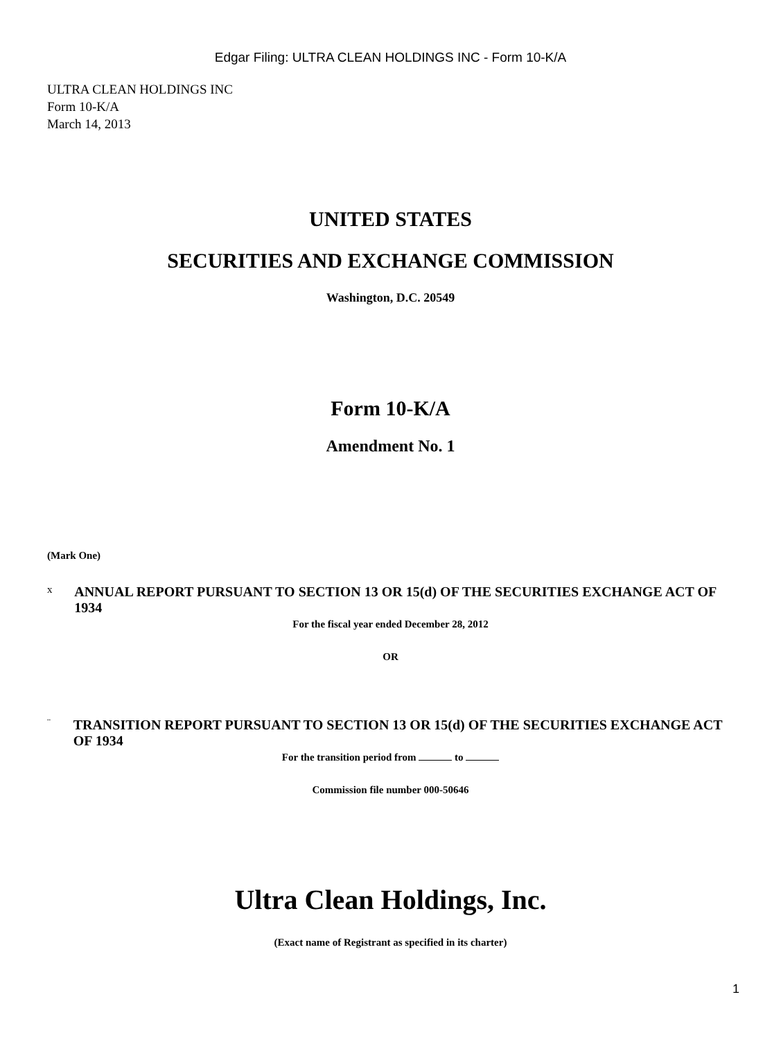Edgar Filing: ULTRA CLEAN HOLDINGS INC - Form 10-K/A
ULTRA CLEAN HOLDINGS INC
Form 10-K/A
March 14, 2013
UNITED STATES
SECURITIES AND EXCHANGE COMMISSION
Washington, D.C. 20549
Form 10-K/A
Amendment No. 1
(Mark One)
x
ANNUAL REPORT PURSUANT TO SECTION 13 OR 15(d) OF THE SECURITIES EXCHANGE ACT OF 1934
For the fiscal year ended December 28, 2012
OR
¨
TRANSITION REPORT PURSUANT TO SECTION 13 OR 15(d) OF THE SECURITIES EXCHANGE ACT OF 1934
For the transition period from to
Commission file number 000-50646
Ultra Clean Holdings, Inc.
(Exact name of Registrant as specified in its charter)
1